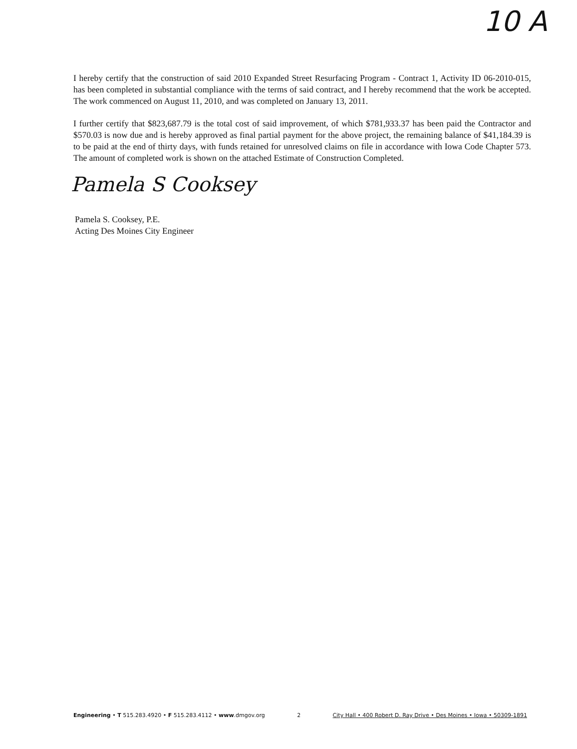10 A
I hereby certify that the construction of said 2010 Expanded Street Resurfacing Program - Contract 1, Activity ID 06-2010-015, has been completed in substantial compliance with the terms of said contract, and I hereby recommend that the work be accepted. The work commenced on August 11, 2010, and was completed on January 13, 2011.
I further certify that $823,687.79 is the total cost of said improvement, of which $781,933.37 has been paid the Contractor and $570.03 is now due and is hereby approved as final partial payment for the above project, the remaining balance of $41,184.39 is to be paid at the end of thirty days, with funds retained for unresolved claims on file in accordance with Iowa Code Chapter 573. The amount of completed work is shown on the attached Estimate of Construction Completed.
Pamela S Cooksey
Pamela S. Cooksey, P.E.
Acting Des Moines City Engineer
Engineering • T 515.283.4920 • F 515.283.4112 • www.dmgov.org 2 City Hall • 400 Robert D. Ray Drive • Des Moines • Iowa • 50309-1891